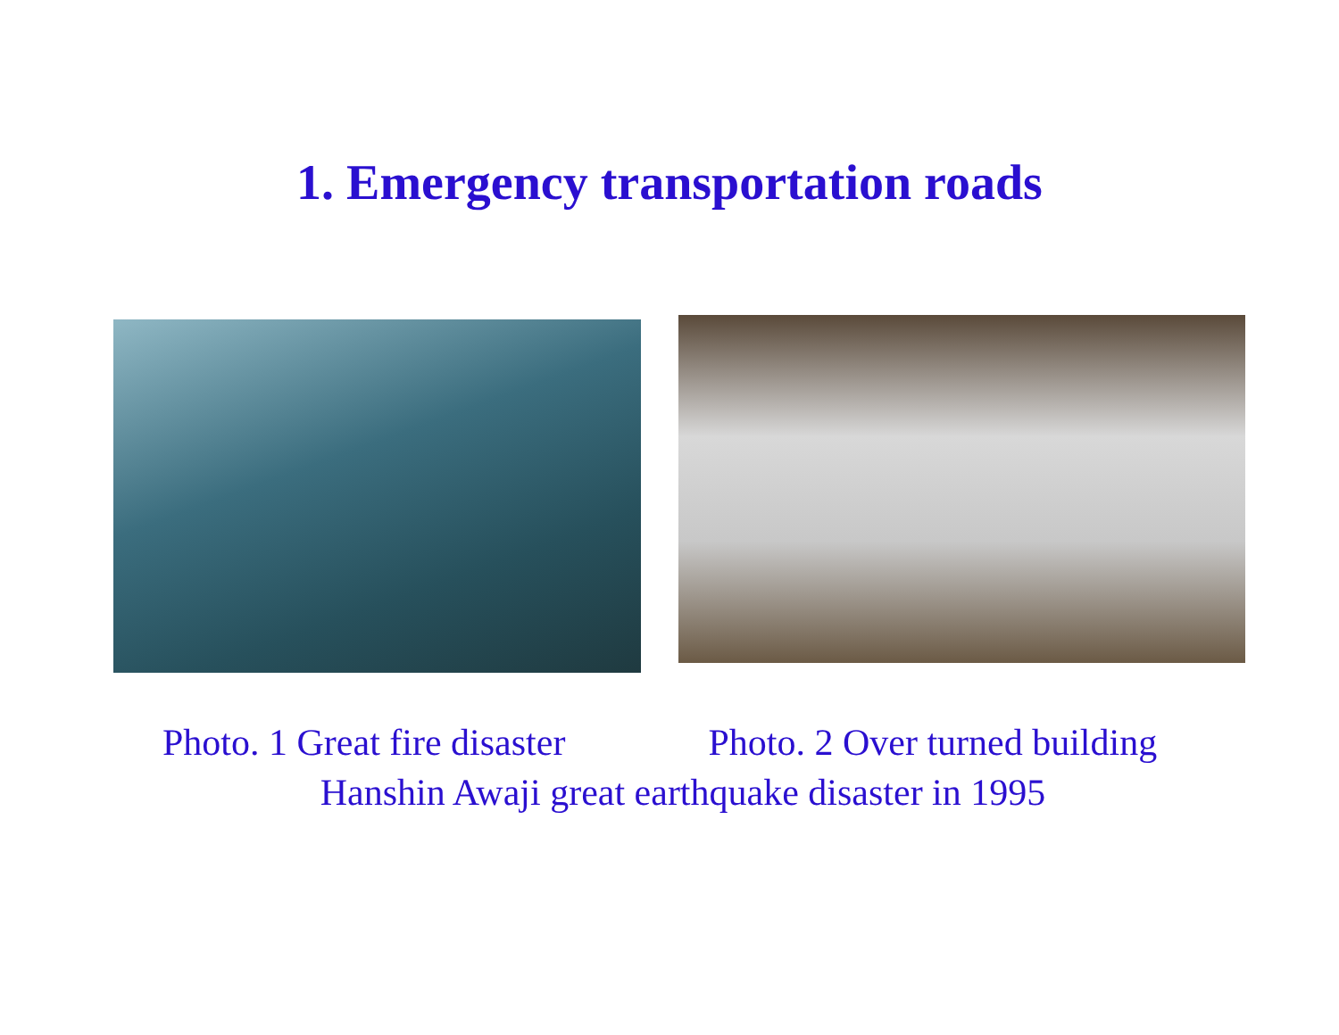1. Emergency transportation roads
Photo. 1 Great fire disaster Photo. 2 Over turned building
Hanshin Awaji great earthquake disaster in 1995